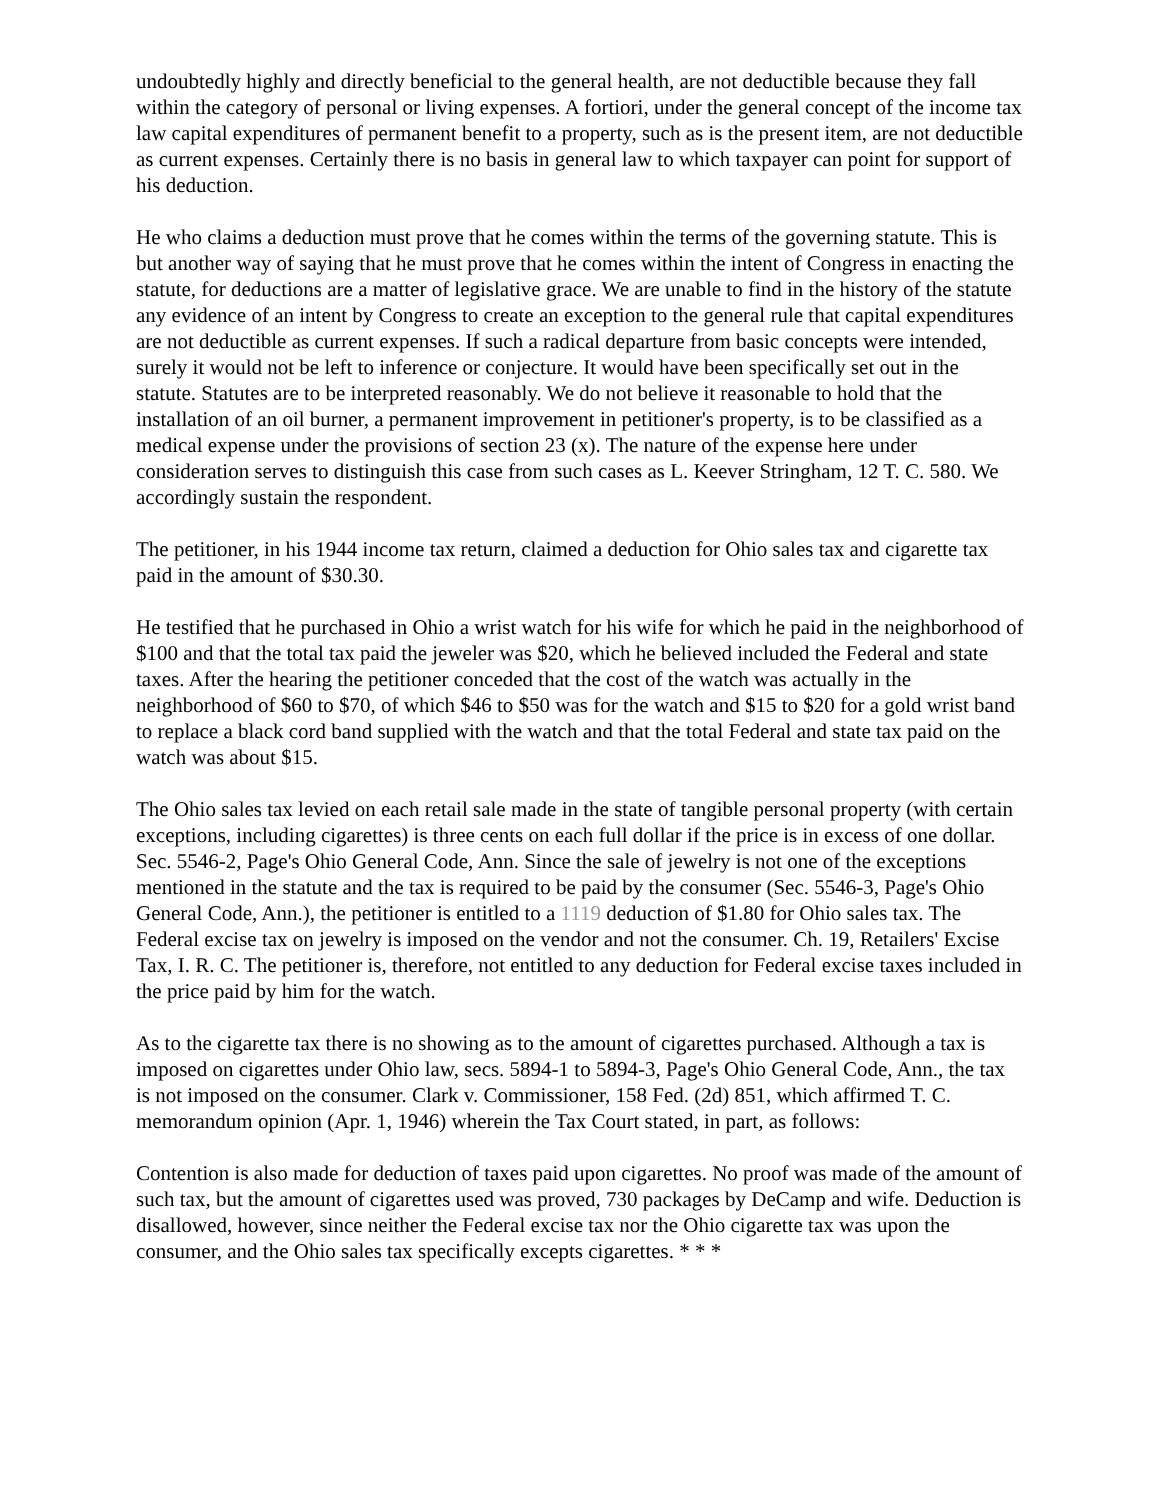undoubtedly highly and directly beneficial to the general health, are not deductible because they fall within the category of personal or living expenses. A fortiori, under the general concept of the income tax law capital expenditures of permanent benefit to a property, such as is the present item, are not deductible as current expenses. Certainly there is no basis in general law to which taxpayer can point for support of his deduction.
He who claims a deduction must prove that he comes within the terms of the governing statute. This is but another way of saying that he must prove that he comes within the intent of Congress in enacting the statute, for deductions are a matter of legislative grace. We are unable to find in the history of the statute any evidence of an intent by Congress to create an exception to the general rule that capital expenditures are not deductible as current expenses. If such a radical departure from basic concepts were intended, surely it would not be left to inference or conjecture. It would have been specifically set out in the statute. Statutes are to be interpreted reasonably. We do not believe it reasonable to hold that the installation of an oil burner, a permanent improvement in petitioner's property, is to be classified as a medical expense under the provisions of section 23 (x). The nature of the expense here under consideration serves to distinguish this case from such cases as L. Keever Stringham, 12 T. C. 580. We accordingly sustain the respondent.
The petitioner, in his 1944 income tax return, claimed a deduction for Ohio sales tax and cigarette tax paid in the amount of $30.30.
He testified that he purchased in Ohio a wrist watch for his wife for which he paid in the neighborhood of $100 and that the total tax paid the jeweler was $20, which he believed included the Federal and state taxes. After the hearing the petitioner conceded that the cost of the watch was actually in the neighborhood of $60 to $70, of which $46 to $50 was for the watch and $15 to $20 for a gold wrist band to replace a black cord band supplied with the watch and that the total Federal and state tax paid on the watch was about $15.
The Ohio sales tax levied on each retail sale made in the state of tangible personal property (with certain exceptions, including cigarettes) is three cents on each full dollar if the price is in excess of one dollar. Sec. 5546-2, Page's Ohio General Code, Ann. Since the sale of jewelry is not one of the exceptions mentioned in the statute and the tax is required to be paid by the consumer (Sec. 5546-3, Page's Ohio General Code, Ann.), the petitioner is entitled to a 1119 deduction of $1.80 for Ohio sales tax. The Federal excise tax on jewelry is imposed on the vendor and not the consumer. Ch. 19, Retailers' Excise Tax, I. R. C. The petitioner is, therefore, not entitled to any deduction for Federal excise taxes included in the price paid by him for the watch.
As to the cigarette tax there is no showing as to the amount of cigarettes purchased. Although a tax is imposed on cigarettes under Ohio law, secs. 5894-1 to 5894-3, Page's Ohio General Code, Ann., the tax is not imposed on the consumer. Clark v. Commissioner, 158 Fed. (2d) 851, which affirmed T. C. memorandum opinion (Apr. 1, 1946) wherein the Tax Court stated, in part, as follows:
Contention is also made for deduction of taxes paid upon cigarettes. No proof was made of the amount of such tax, but the amount of cigarettes used was proved, 730 packages by DeCamp and wife. Deduction is disallowed, however, since neither the Federal excise tax nor the Ohio cigarette tax was upon the consumer, and the Ohio sales tax specifically excepts cigarettes. * * *